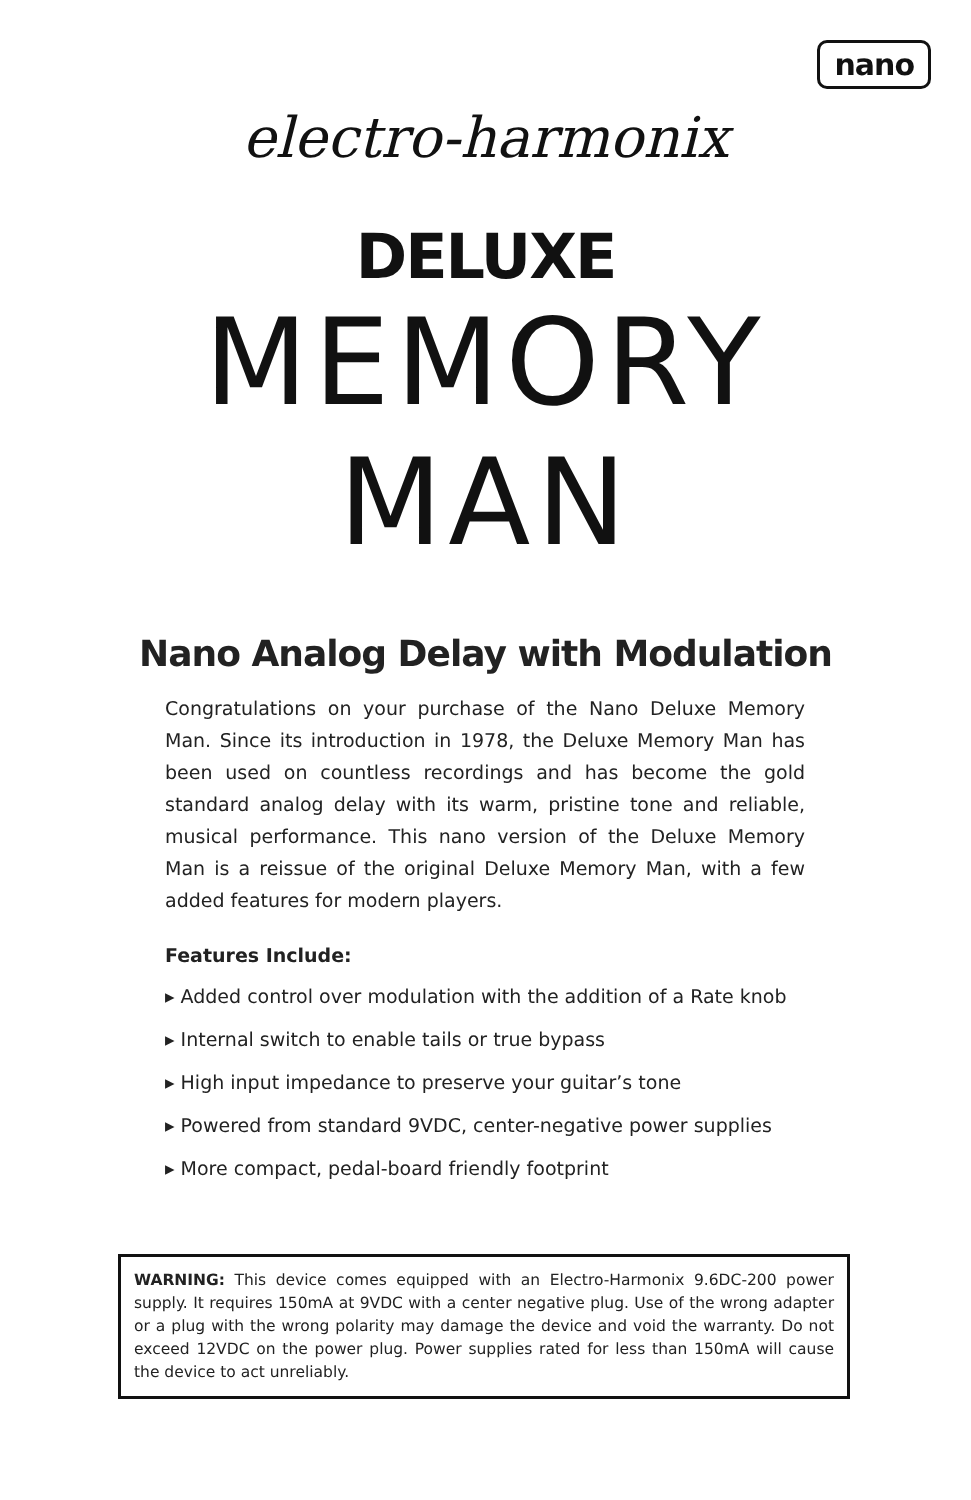nano
electro-harmonix
DELUXE
MEMORY
MAN
Nano Analog Delay with Modulation
Congratulations on your purchase of the Nano Deluxe Memory Man. Since its introduction in 1978, the Deluxe Memory Man has been used on countless recordings and has become the gold standard analog delay with its warm, pristine tone and reliable, musical performance. This nano version of the Deluxe Memory Man is a reissue of the original Deluxe Memory Man, with a few added features for modern players.
Features Include:
▸ Added control over modulation with the addition of a Rate knob
▸ Internal switch to enable tails or true bypass
▸ High input impedance to preserve your guitar’s tone
▸ Powered from standard 9VDC, center-negative power supplies
▸ More compact, pedal-board friendly footprint
WARNING: This device comes equipped with an Electro-Harmonix 9.6DC-200 power supply. It requires 150mA at 9VDC with a center negative plug. Use of the wrong adapter or a plug with the wrong polarity may damage the device and void the warranty. Do not exceed 12VDC on the power plug. Power supplies rated for less than 150mA will cause the device to act unreliably.